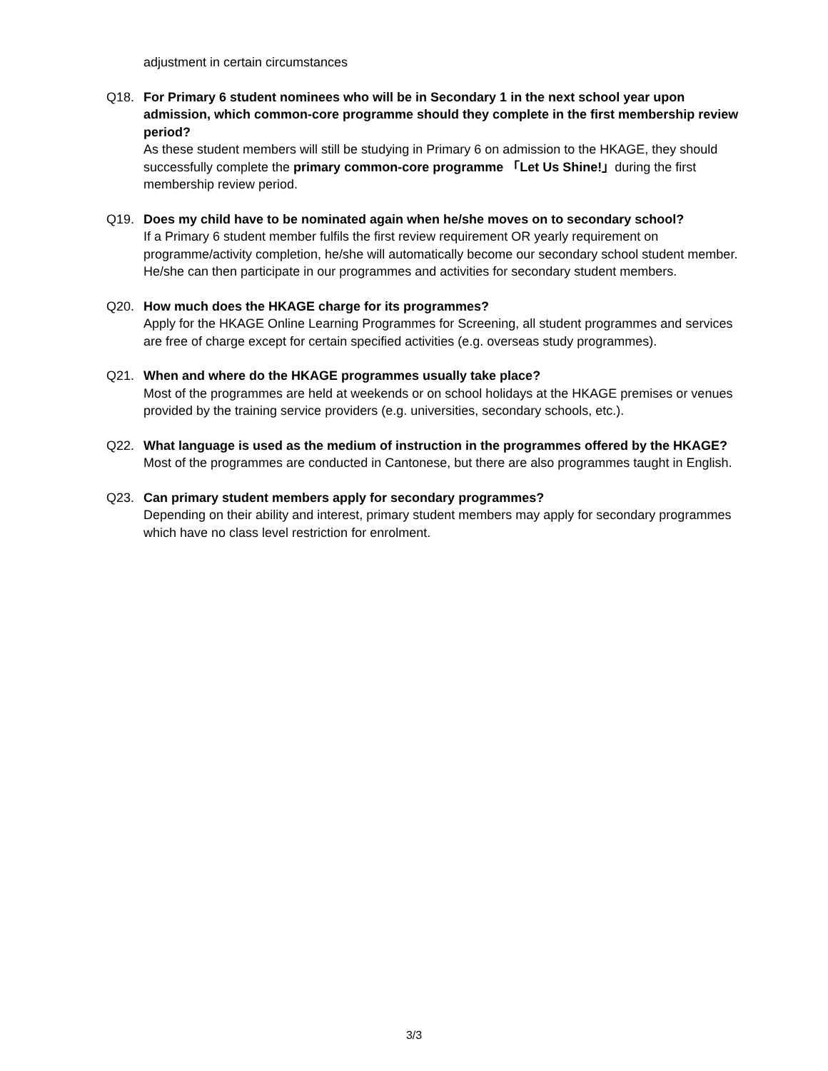adjustment in certain circumstances
Q18. For Primary 6 student nominees who will be in Secondary 1 in the next school year upon admission, which common-core programme should they complete in the first membership review period?
As these student members will still be studying in Primary 6 on admission to the HKAGE, they should successfully complete the primary common-core programme 「Let Us Shine!」during the first membership review period.
Q19. Does my child have to be nominated again when he/she moves on to secondary school?
If a Primary 6 student member fulfils the first review requirement OR yearly requirement on programme/activity completion, he/she will automatically become our secondary school student member. He/she can then participate in our programmes and activities for secondary student members.
Q20. How much does the HKAGE charge for its programmes?
Apply for the HKAGE Online Learning Programmes for Screening, all student programmes and services are free of charge except for certain specified activities (e.g. overseas study programmes).
Q21. When and where do the HKAGE programmes usually take place?
Most of the programmes are held at weekends or on school holidays at the HKAGE premises or venues provided by the training service providers (e.g. universities, secondary schools, etc.).
Q22. What language is used as the medium of instruction in the programmes offered by the HKAGE?
Most of the programmes are conducted in Cantonese, but there are also programmes taught in English.
Q23. Can primary student members apply for secondary programmes?
Depending on their ability and interest, primary student members may apply for secondary programmes which have no class level restriction for enrolment.
3/3